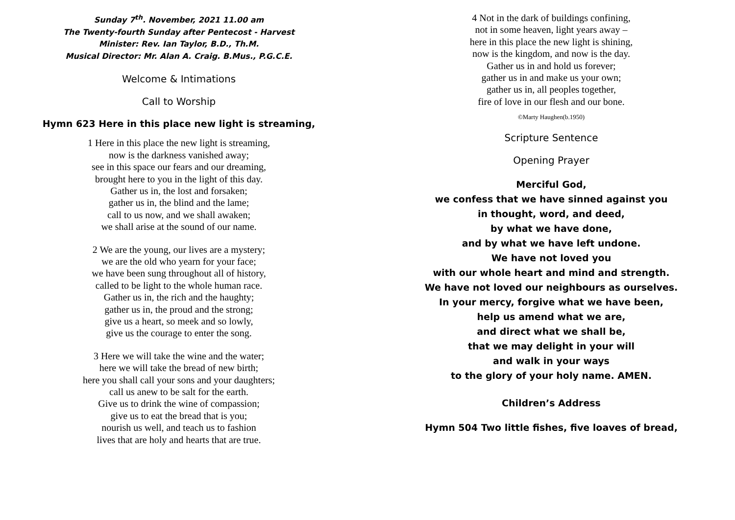Sunday 7<sup>th</sup>. November, 2021 11.00 am
The Twenty-fourth Sunday after Pentecost - Harvest
Minister: Rev. Ian Taylor, B.D., Th.M.
Musical Director: Mr. Alan A. Craig. B.Mus., P.G.C.E.
Welcome & Intimations
Call to Worship
Hymn 623 Here in this place new light is streaming,
1 Here in this place the new light is streaming,
now is the darkness vanished away;
see in this space our fears and our dreaming,
brought here to you in the light of this day.
Gather us in, the lost and forsaken;
gather us in, the blind and the lame;
call to us now, and we shall awaken;
we shall arise at the sound of our name.
2 We are the young, our lives are a mystery;
we are the old who yearn for your face;
we have been sung throughout all of history,
called to be light to the whole human race.
Gather us in, the rich and the haughty;
gather us in, the proud and the strong;
give us a heart, so meek and so lowly,
give us the courage to enter the song.
3 Here we will take the wine and the water;
here we will take the bread of new birth;
here you shall call your sons and your daughters;
call us anew to be salt for the earth.
Give us to drink the wine of compassion;
give us to eat the bread that is you;
nourish us well, and teach us to fashion
lives that are holy and hearts that are true.
4 Not in the dark of buildings confining,
not in some heaven, light years away –
here in this place the new light is shining,
now is the kingdom, and now is the day.
Gather us in and hold us forever;
gather us in and make us your own;
gather us in, all peoples together,
fire of love in our flesh and our bone.
©Marty Haughen(b.1950)
Scripture Sentence
Opening Prayer
Merciful God,
we confess that we have sinned against you
in thought, word, and deed,
by what we have done,
and by what we have left undone.
We have not loved you
with our whole heart and mind and strength.
We have not loved our neighbours as ourselves.
In your mercy, forgive what we have been,
help us amend what we are,
and direct what we shall be,
that we may delight in your will
and walk in your ways
to the glory of your holy name. AMEN.
Children’s Address
Hymn 504 Two little fishes, five loaves of bread,